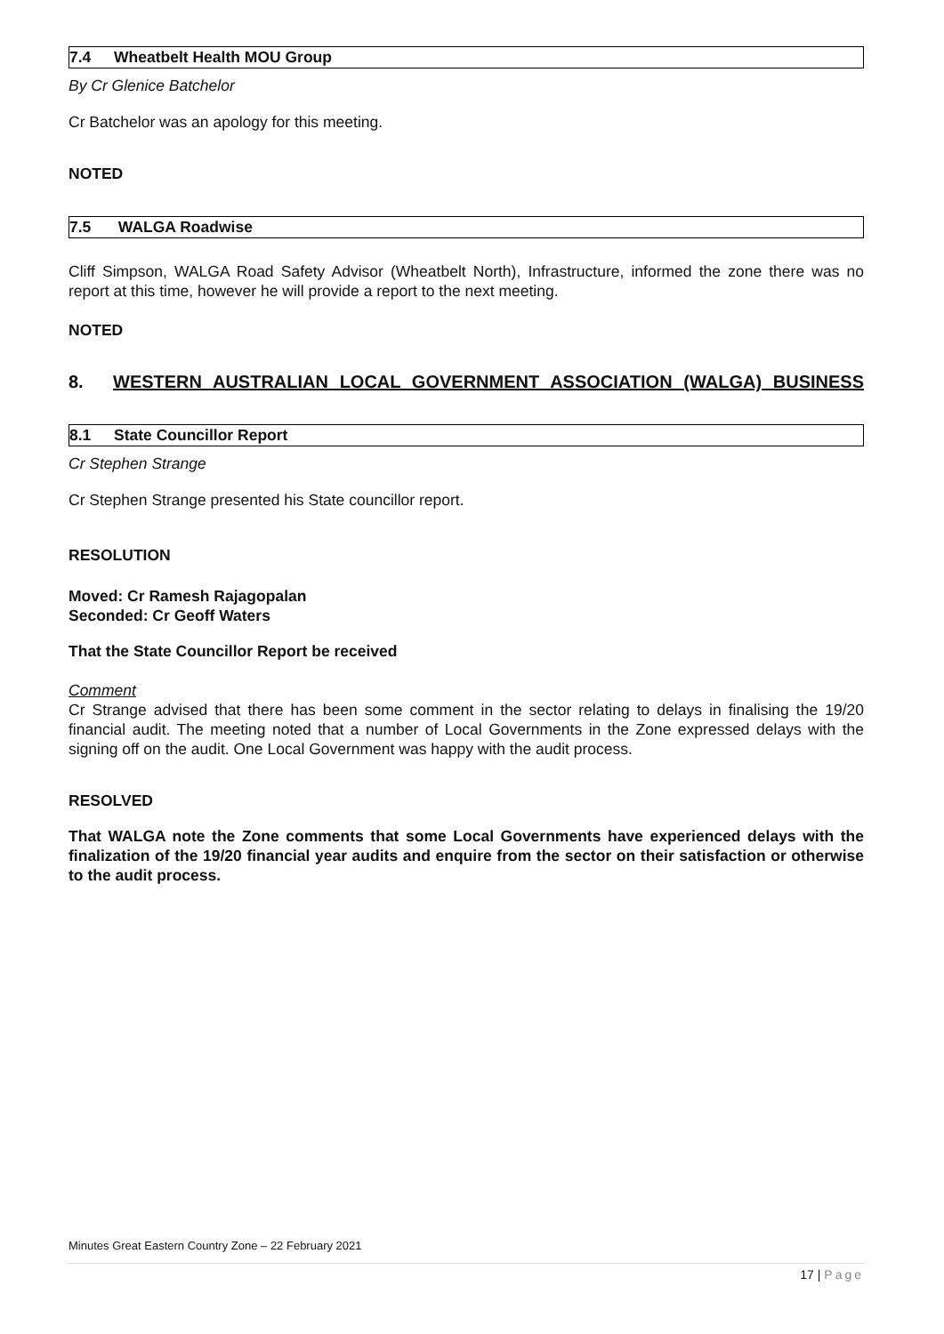7.4 Wheatbelt Health MOU Group
By Cr Glenice Batchelor
Cr Batchelor was an apology for this meeting.
NOTED
7.5 WALGA Roadwise
Cliff Simpson, WALGA Road Safety Advisor (Wheatbelt North), Infrastructure, informed the zone there was no report at this time, however he will provide a report to the next meeting.
NOTED
8. WESTERN AUSTRALIAN LOCAL GOVERNMENT ASSOCIATION (WALGA) BUSINESS
8.1 State Councillor Report
Cr Stephen Strange
Cr Stephen Strange presented his State councillor report.
RESOLUTION
Moved: Cr Ramesh Rajagopalan
Seconded: Cr Geoff Waters
That the State Councillor Report be received
Comment
Cr Strange advised that there has been some comment in the sector relating to delays in finalising the 19/20 financial audit. The meeting noted that a number of Local Governments in the Zone expressed delays with the signing off on the audit. One Local Government was happy with the audit process.
RESOLVED
That WALGA note the Zone comments that some Local Governments have experienced delays with the finalization of the 19/20 financial year audits and enquire from the sector on their satisfaction or otherwise to the audit process.
Minutes Great Eastern Country Zone – 22 February 2021
17 | Page